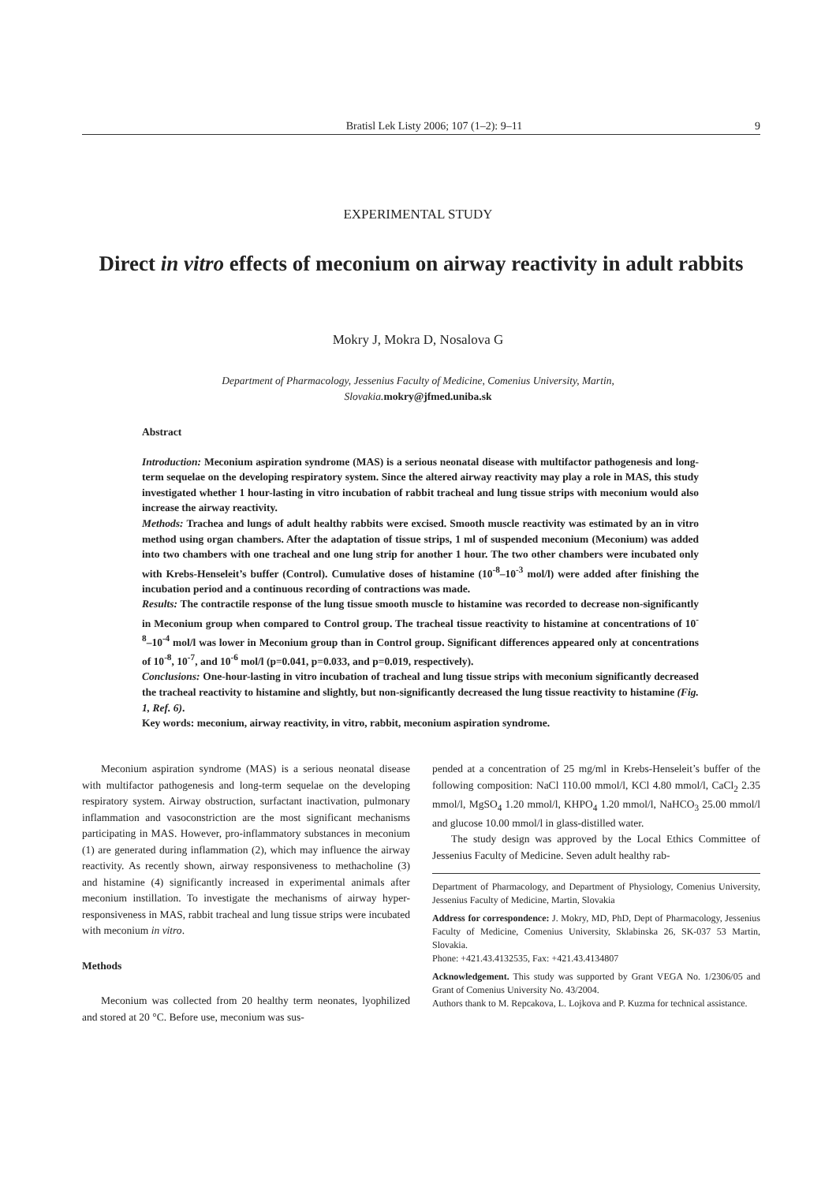Bratisl Lek Listy 2006; 107 (1–2): 9–11 9
EXPERIMENTAL STUDY
Direct in vitro effects of meconium on airway reactivity in adult rabbits
Mokry J, Mokra D, Nosalova G
Department of Pharmacology, Jessenius Faculty of Medicine, Comenius University, Martin,
Slovakia. mokry@jfmed.uniba.sk
Abstract
Introduction: Meconium aspiration syndrome (MAS) is a serious neonatal disease with multifactor pathogenesis and long-term sequelae on the developing respiratory system. Since the altered airway reactivity may play a role in MAS, this study investigated whether 1 hour-lasting in vitro incubation of rabbit tracheal and lung tissue strips with meconium would also increase the airway reactivity.
Methods: Trachea and lungs of adult healthy rabbits were excised. Smooth muscle reactivity was estimated by an in vitro method using organ chambers. After the adaptation of tissue strips, 1 ml of suspended meconium (Meconium) was added into two chambers with one tracheal and one lung strip for another 1 hour. The two other chambers were incubated only with Krebs-Henseleit’s buffer (Control). Cumulative doses of histamine (10<sup>-8</sup>–10<sup>-3</sup> mol/l) were added after finishing the incubation period and a continuous recording of contractions was made.
Results: The contractile response of the lung tissue smooth muscle to histamine was recorded to decrease non-significantly in Meconium group when compared to Control group. The tracheal tissue reactivity to histamine at concentrations of 10<sup>-8</sup>–10<sup>-4</sup> mol/l was lower in Meconium group than in Control group. Significant differences appeared only at concentrations of 10<sup>-8</sup>, 10<sup>-7</sup>, and 10<sup>-6</sup> mol/l (p=0.041, p=0.033, and p=0.019, respectively).
Conclusions: One-hour-lasting in vitro incubation of tracheal and lung tissue strips with meconium significantly decreased the tracheal reactivity to histamine and slightly, but non-significantly decreased the lung tissue reactivity to histamine (Fig. 1, Ref. 6).
Key words: meconium, airway reactivity, in vitro, rabbit, meconium aspiration syndrome.
Meconium aspiration syndrome (MAS) is a serious neonatal disease with multifactor pathogenesis and long-term sequelae on the developing respiratory system. Airway obstruction, surfactant inactivation, pulmonary inflammation and vasoconstriction are the most significant mechanisms participating in MAS. However, pro-inflammatory substances in meconium (1) are generated during inflammation (2), which may influence the airway reactivity. As recently shown, airway responsiveness to methacholine (3) and histamine (4) significantly increased in experimental animals after meconium instillation. To investigate the mechanisms of airway hyper-responsiveness in MAS, rabbit tracheal and lung tissue strips were incubated with meconium in vitro.
Methods
Meconium was collected from 20 healthy term neonates, lyophilized and stored at 20 °C. Before use, meconium was sus-
pended at a concentration of 25 mg/ml in Krebs-Henseleit’s buffer of the following composition: NaCl 110.00 mmol/l, KCl 4.80 mmol/l, CaCl<sub>2</sub> 2.35 mmol/l, MgSO<sub>4</sub> 1.20 mmol/l, KHPO<sub>4</sub> 1.20 mmol/l, NaHCO<sub>3</sub> 25.00 mmol/l and glucose 10.00 mmol/l in glass-distilled water.
The study design was approved by the Local Ethics Committee of Jessenius Faculty of Medicine. Seven adult healthy rab-
Department of Pharmacology, and Department of Physiology, Comenius University, Jessenius Faculty of Medicine, Martin, Slovakia
Address for correspondence: J. Mokry, MD, PhD, Dept of Pharmacology, Jessenius Faculty of Medicine, Comenius University, Sklabinska 26, SK-037 53 Martin, Slovakia.
Phone: +421.43.4132535, Fax: +421.43.4134807
Acknowledgement. This study was supported by Grant VEGA No. 1/2306/05 and Grant of Comenius University No. 43/2004.
Authors thank to M. Repcakova, L. Lojkova and P. Kuzma for technical assistance.